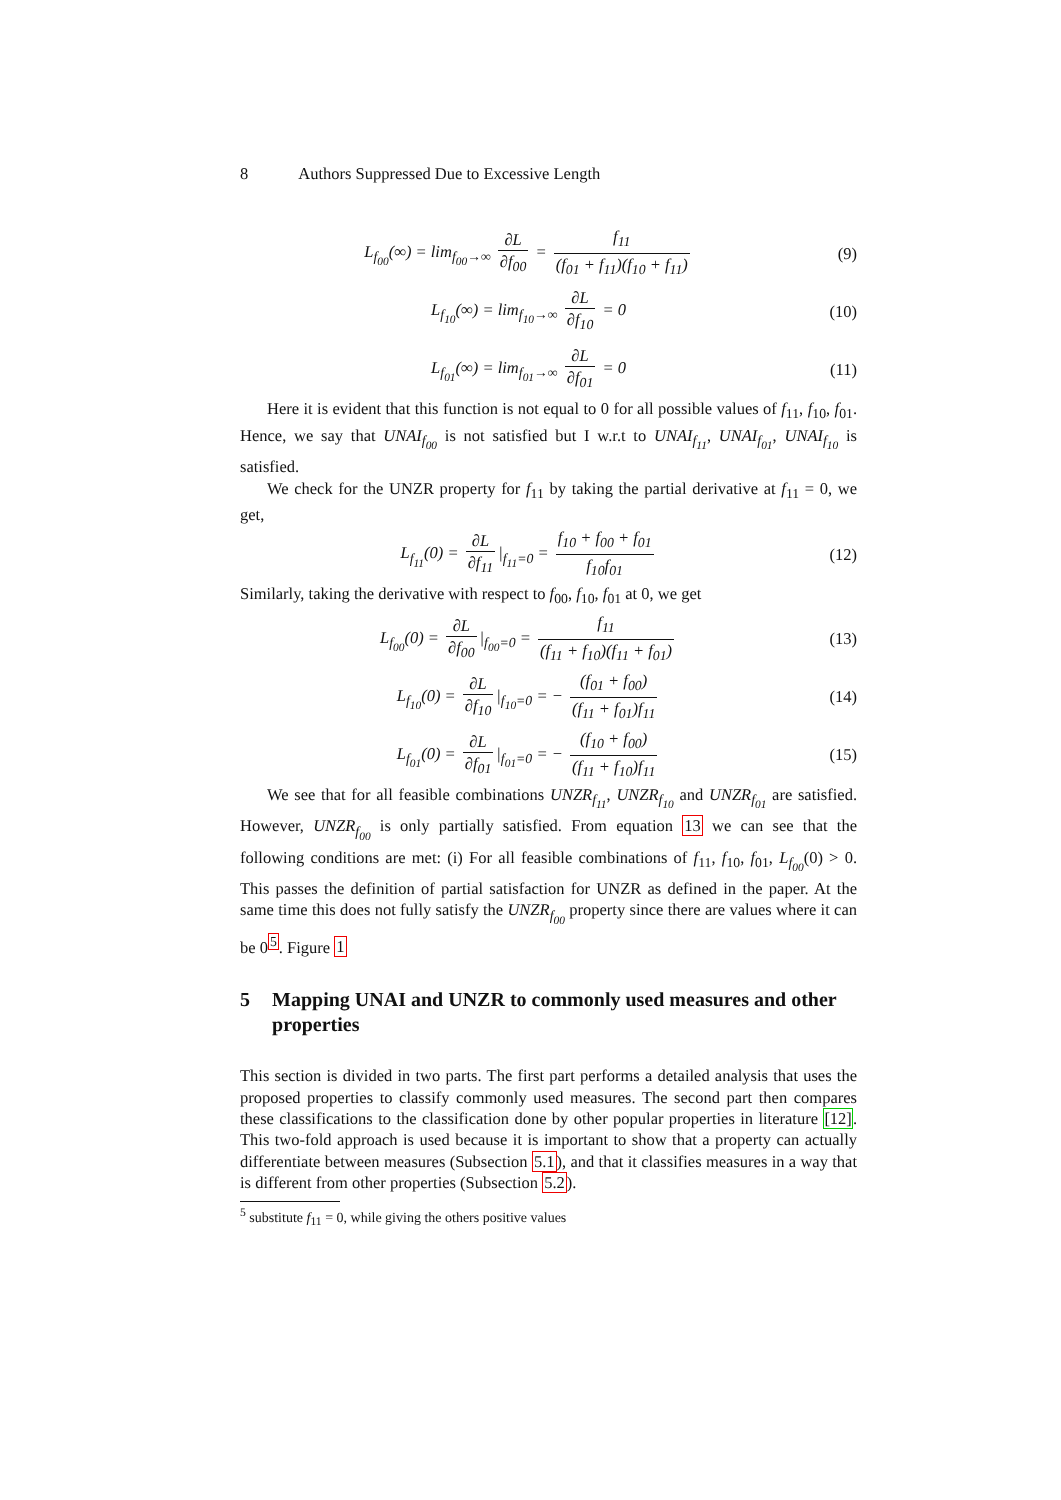8 Authors Suppressed Due to Excessive Length
L<sub>f<sub>00</sub></sub>(∞) = lim<sub>f<sub>00</sub>→∞</sub> ∂L ∂f<sub>00</sub> = f<sub>11</sub> (f<sub>01</sub> + f<sub>11</sub>)(f<sub>10</sub> + f<sub>11</sub>)
(9)
L<sub>f<sub>10</sub></sub>(∞) = lim<sub>f<sub>10</sub>→∞</sub> ∂L ∂f<sub>10</sub> = 0 (10)
L<sub>f<sub>01</sub></sub>(∞) = lim<sub>f<sub>01</sub>→∞</sub> ∂L ∂f<sub>01</sub> = 0 (11)
Here it is evident that this function is not equal to 0 for all possible values of f<sub>11</sub>, f<sub>10</sub>, f<sub>01</sub>. Hence, we say that UNAI<sub>f<sub>00</sub></sub> is not satisfied but I w.r.t to UNAI<sub>f<sub>11</sub></sub>, UNAI<sub>f<sub>01</sub></sub>, UNAI<sub>f<sub>10</sub></sub> is satisfied.
We check for the UNZR property for f<sub>11</sub> by taking the partial derivative at f<sub>11</sub> = 0, we get,
L<sub>f<sub>11</sub></sub>(0) = ∂L ∂f<sub>11</sub> |<sub>f<sub>11</sub>=0</sub> = f<sub>10</sub> + f<sub>00</sub> + f<sub>01</sub> f<sub>10</sub>f<sub>01</sub>
(12)
Similarly, taking the derivative with respect to f<sub>00</sub>, f<sub>10</sub>, f<sub>01</sub> at 0, we get
L<sub>f<sub>00</sub></sub>(0) = ∂L ∂f<sub>00</sub> |<sub>f<sub>00</sub>=0</sub> = f<sub>11</sub> (f<sub>11</sub> + f<sub>10</sub>)(f<sub>11</sub> + f<sub>01</sub>)
(13)
L<sub>f<sub>10</sub></sub>(0) = ∂L ∂f<sub>10</sub> |<sub>f<sub>10</sub>=0</sub> = − (f<sub>01</sub> + f<sub>00</sub>) (f<sub>11</sub> + f<sub>01</sub>)f<sub>11</sub>
(14)
L<sub>f<sub>01</sub></sub>(0) = ∂L ∂f<sub>01</sub> |<sub>f<sub>01</sub>=0</sub> = − (f<sub>10</sub> + f<sub>00</sub>) (f<sub>11</sub> + f<sub>10</sub>)f<sub>11</sub>
(15)
We see that for all feasible combinations UNZR<sub>f<sub>11</sub></sub>, UNZR<sub>f<sub>10</sub></sub> and UNZR<sub>f<sub>01</sub></sub> are satisfied. However, UNZR<sub>f<sub>00</sub></sub> is only partially satisfied. From equation 13 we can see that the following conditions are met: (i) For all feasible combinations of f<sub>11</sub>, f<sub>10</sub>, f<sub>01</sub>, L<sub>f<sub>00</sub></sub>(0) > 0. This passes the definition of partial satisfaction for UNZR as defined in the paper. At the same time this does not fully satisfy the UNZR<sub>f<sub>00</sub></sub> property since there are values where it can be 0<sup>5</sup>. Figure 1
5 Mapping UNAI and UNZR to commonly used measures and other properties
This section is divided in two parts. The first part performs a detailed analysis that uses the proposed properties to classify commonly used measures. The second part then compares these classifications to the classification done by other popular properties in literature [12]. This two-fold approach is used because it is important to show that a property can actually differentiate between measures (Subsection 5.1), and that it classifies measures in a way that is different from other properties (Subsection 5.2).
<sup>5</sup> substitute f<sub>11</sub> = 0, while giving the others positive values